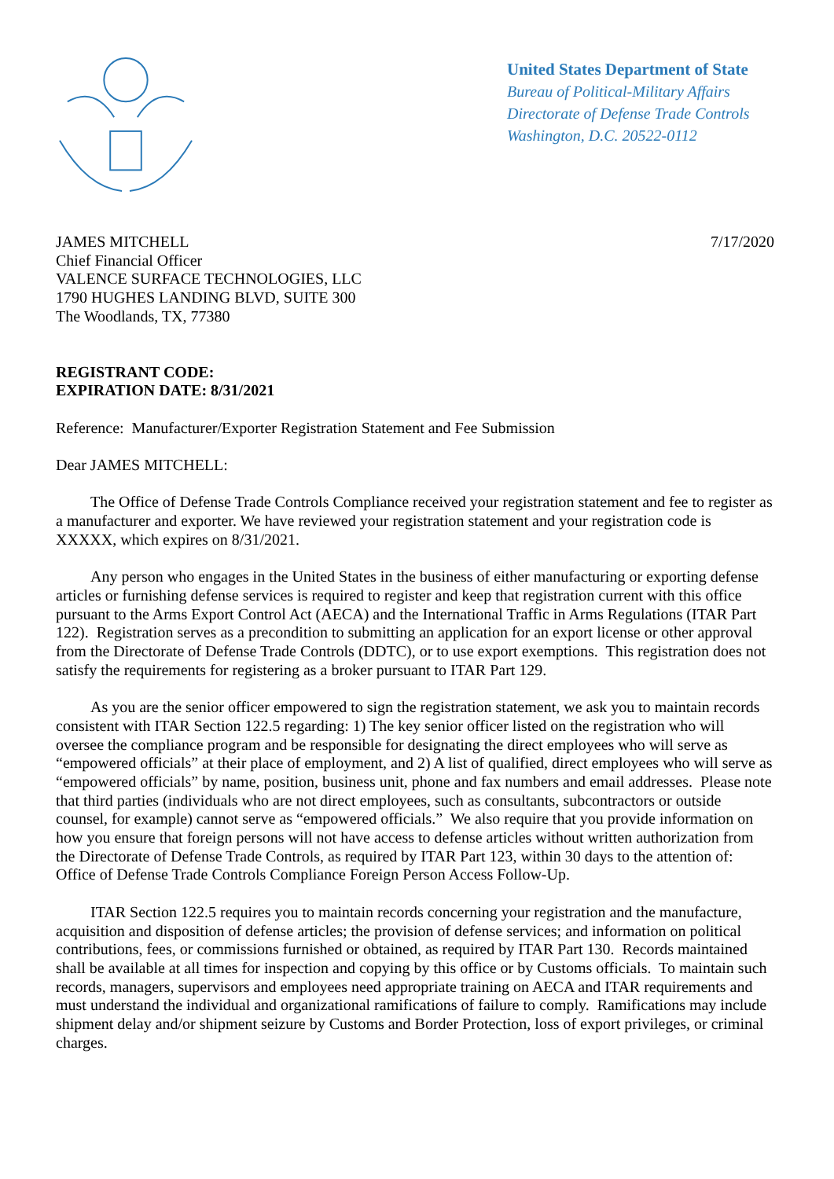United States Department of State
Bureau of Political-Military Affairs
Directorate of Defense Trade Controls
Washington, D.C. 20522-0112
JAMES MITCHELL
Chief Financial Officer
VALENCE SURFACE TECHNOLOGIES, LLC
1790 HUGHES LANDING BLVD, SUITE 300
The Woodlands, TX, 77380
7/17/2020
REGISTRANT CODE:
EXPIRATION DATE: 8/31/2021
Reference: Manufacturer/Exporter Registration Statement and Fee Submission
Dear JAMES MITCHELL:
The Office of Defense Trade Controls Compliance received your registration statement and fee to register as a manufacturer and exporter. We have reviewed your registration statement and your registration code is XXXXX, which expires on 8/31/2021.
Any person who engages in the United States in the business of either manufacturing or exporting defense articles or furnishing defense services is required to register and keep that registration current with this office pursuant to the Arms Export Control Act (AECA) and the International Traffic in Arms Regulations (ITAR Part 122). Registration serves as a precondition to submitting an application for an export license or other approval from the Directorate of Defense Trade Controls (DDTC), or to use export exemptions. This registration does not satisfy the requirements for registering as a broker pursuant to ITAR Part 129.
As you are the senior officer empowered to sign the registration statement, we ask you to maintain records consistent with ITAR Section 122.5 regarding: 1) The key senior officer listed on the registration who will oversee the compliance program and be responsible for designating the direct employees who will serve as “empowered officials” at their place of employment, and 2) A list of qualified, direct employees who will serve as “empowered officials” by name, position, business unit, phone and fax numbers and email addresses. Please note that third parties (individuals who are not direct employees, such as consultants, subcontractors or outside counsel, for example) cannot serve as “empowered officials.” We also require that you provide information on how you ensure that foreign persons will not have access to defense articles without written authorization from the Directorate of Defense Trade Controls, as required by ITAR Part 123, within 30 days to the attention of: Office of Defense Trade Controls Compliance Foreign Person Access Follow-Up.
ITAR Section 122.5 requires you to maintain records concerning your registration and the manufacture, acquisition and disposition of defense articles; the provision of defense services; and information on political contributions, fees, or commissions furnished or obtained, as required by ITAR Part 130. Records maintained shall be available at all times for inspection and copying by this office or by Customs officials. To maintain such records, managers, supervisors and employees need appropriate training on AECA and ITAR requirements and must understand the individual and organizational ramifications of failure to comply. Ramifications may include shipment delay and/or shipment seizure by Customs and Border Protection, loss of export privileges, or criminal charges.